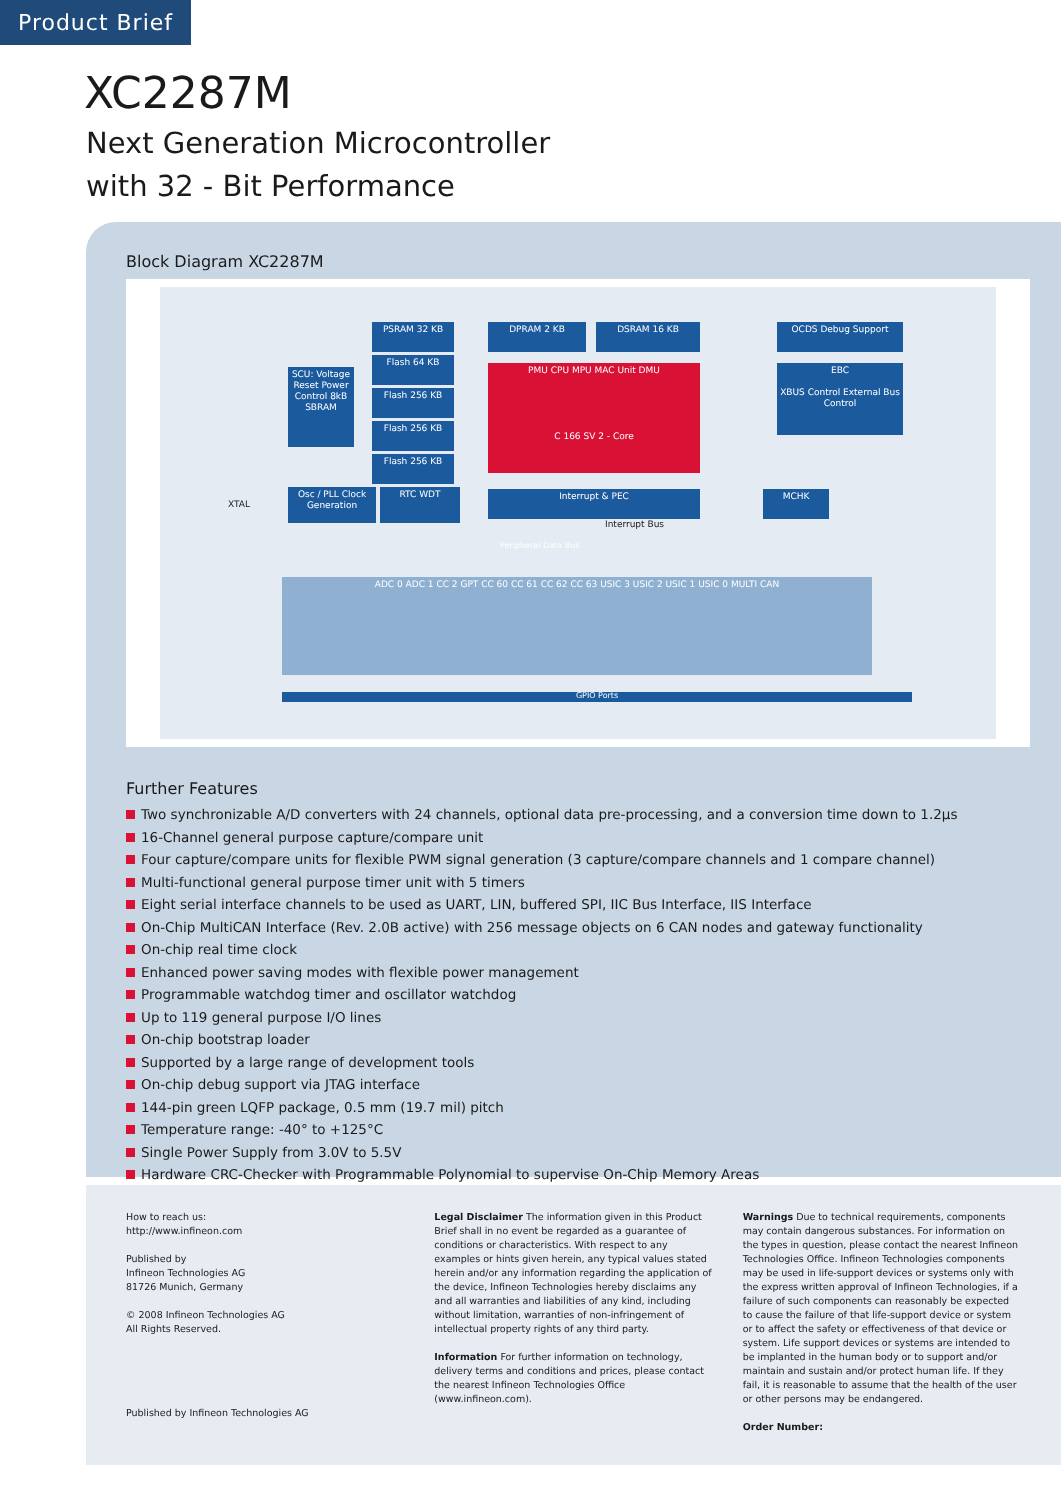Product Brief
XC2287M
Next Generation Microcontroller
with 32 - Bit Performance
Block Diagram XC2287M
PSRAM 32 KB
Flash 64 KB
Flash 256 KB
Flash 256 KB
Flash 256 KB
SCU: Voltage Reset Power Control 8kB SBRAM
DPRAM 2 KB DSRAM 16 KB OCDS Debug Support
PMU CPU MPU MAC Unit DMU
C 166 SV 2 - Core
EBC
XBUS Control External Bus Control
Osc / PLL Clock Generation
RTC WDT Interrupt & PEC MCHK
XTAL
Interrupt Bus
Peripheral Data Bus
ADC 0 ADC 1 CC 2 GPT CC 60 CC 61 CC 62 CC 63 USIC 3 USIC 2 USIC 1 USIC 0 MULTI CAN
GPIO Ports
Further Features
Two synchronizable A/D converters with 24 channels, optional data pre-processing, and a conversion time down to 1.2µs
16-Channel general purpose capture/compare unit
Four capture/compare units for flexible PWM signal generation (3 capture/compare channels and 1 compare channel)
Multi-functional general purpose timer unit with 5 timers
Eight serial interface channels to be used as UART, LIN, buffered SPI, IIC Bus Interface, IIS Interface
On-Chip MultiCAN Interface (Rev. 2.0B active) with 256 message objects on 6 CAN nodes and gateway functionality
On-chip real time clock
Enhanced power saving modes with flexible power management
Programmable watchdog timer and oscillator watchdog
Up to 119 general purpose I/O lines
On-chip bootstrap loader
Supported by a large range of development tools
On-chip debug support via JTAG interface
144-pin green LQFP package, 0.5 mm (19.7 mil) pitch
Temperature range: -40° to +125°C
Single Power Supply from 3.0V to 5.5V
Hardware CRC-Checker with Programmable Polynomial to supervise On-Chip Memory Areas
How to reach us:
http://www.infineon.com
Published by
Infineon Technologies AG
81726 Munich, Germany
© 2008 Infineon Technologies AG
All Rights Reserved.
Published by Infineon Technologies AG
Legal Disclaimer The information given in this Product Brief shall in no event be regarded as a guarantee of conditions or characteristics. With respect to any examples or hints given herein, any typical values stated herein and/or any information regarding the application of the device, Infineon Technologies hereby disclaims any and all warranties and liabilities of any kind, including without limitation, warranties of non-infringement of intellectual property rights of any third party.
Information For further information on technology, delivery terms and conditions and prices, please contact the nearest Infineon Technologies Office (www.infineon.com).
Warnings Due to technical requirements, components may contain dangerous substances. For information on the types in question, please contact the nearest Infineon Technologies Office. Infineon Technologies components may be used in life-support devices or systems only with the express written approval of Infineon Technologies, if a failure of such components can reasonably be expected to cause the failure of that life-support device or system or to affect the safety or effectiveness of that device or system. Life support devices or systems are intended to be implanted in the human body or to support and/or maintain and sustain and/or protect human life. If they fail, it is reasonable to assume that the health of the user or other persons may be endangered.
Order Number: